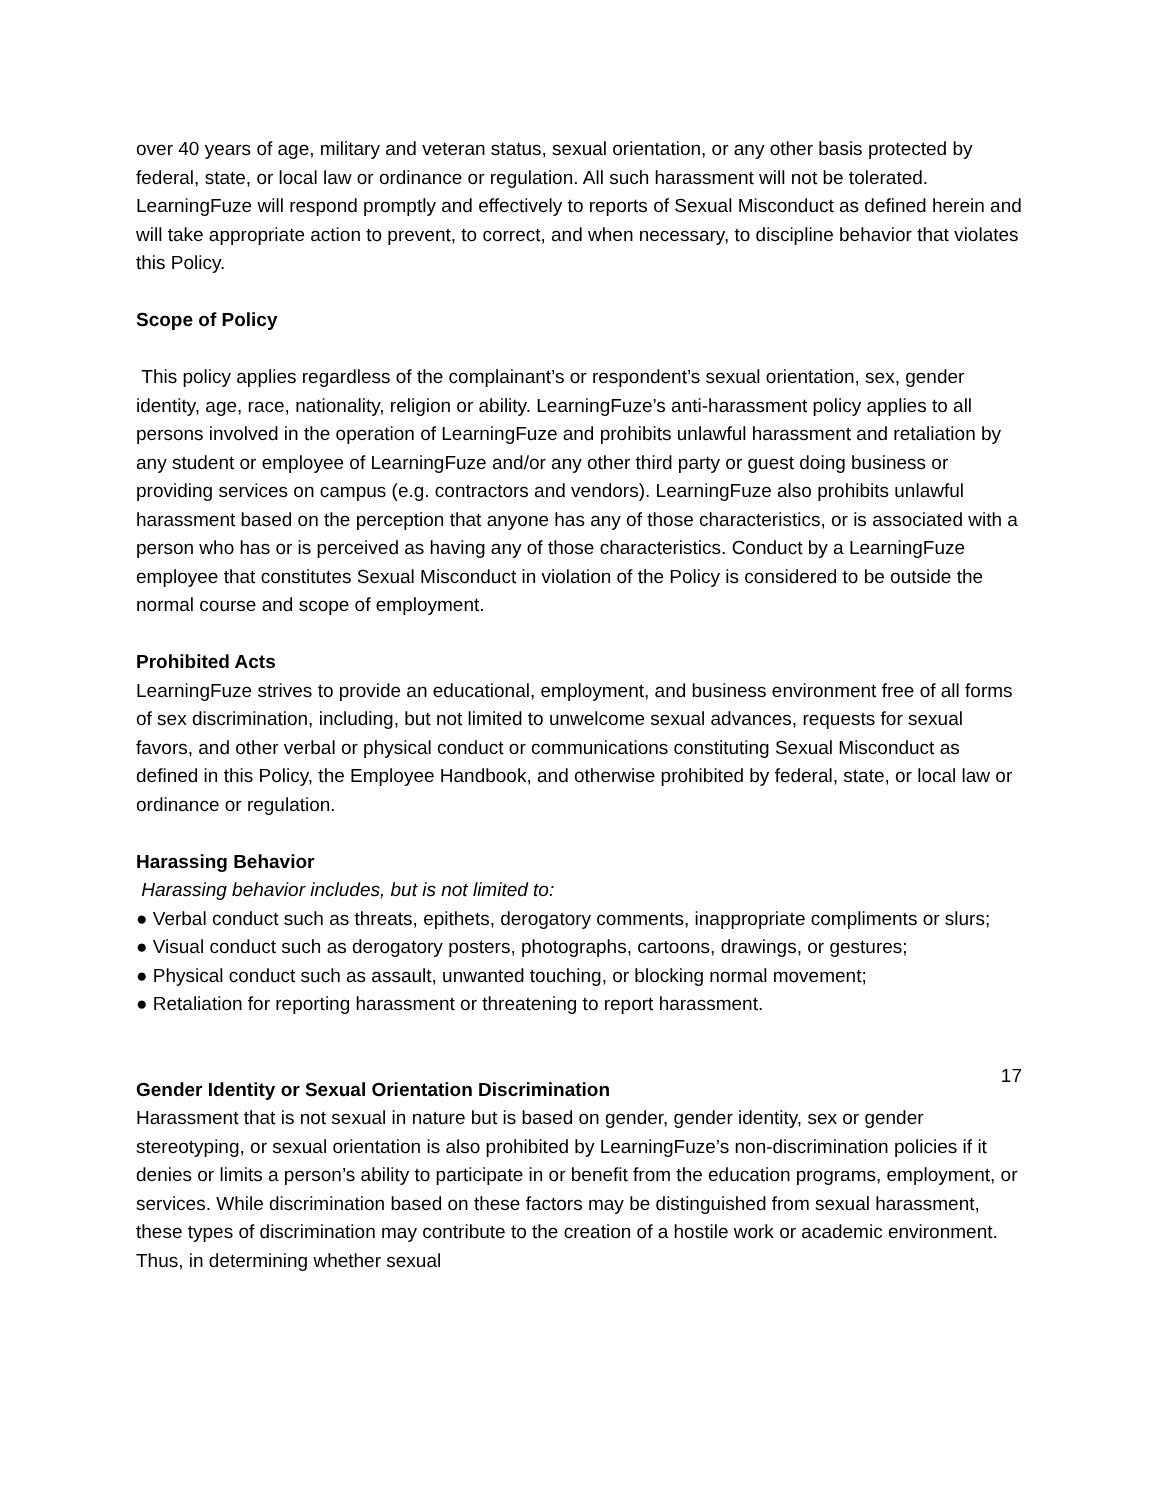over 40 years of age, military and veteran status, sexual orientation, or any other basis protected by federal, state, or local law or ordinance or regulation. All such harassment will not be tolerated. LearningFuze will respond promptly and effectively to reports of Sexual Misconduct as defined herein and will take appropriate action to prevent, to correct, and when necessary, to discipline behavior that violates this Policy.
Scope of Policy
This policy applies regardless of the complainant’s or respondent’s sexual orientation, sex, gender identity, age, race, nationality, religion or ability. LearningFuze’s anti-harassment policy applies to all persons involved in the operation of LearningFuze and prohibits unlawful harassment and retaliation by any student or employee of LearningFuze and/or any other third party or guest doing business or providing services on campus (e.g. contractors and vendors). LearningFuze also prohibits unlawful harassment based on the perception that anyone has any of those characteristics, or is associated with a person who has or is perceived as having any of those characteristics. Conduct by a LearningFuze employee that constitutes Sexual Misconduct in violation of the Policy is considered to be outside the normal course and scope of employment.
Prohibited Acts
LearningFuze strives to provide an educational, employment, and business environment free of all forms of sex discrimination, including, but not limited to unwelcome sexual advances, requests for sexual favors, and other verbal or physical conduct or communications constituting Sexual Misconduct as defined in this Policy, the Employee Handbook, and otherwise prohibited by federal, state, or local law or ordinance or regulation.
Harassing Behavior
Harassing behavior includes, but is not limited to:
● Verbal conduct such as threats, epithets, derogatory comments, inappropriate compliments or slurs;
● Visual conduct such as derogatory posters, photographs, cartoons, drawings, or gestures;
● Physical conduct such as assault, unwanted touching, or blocking normal movement;
● Retaliation for reporting harassment or threatening to report harassment.
Gender Identity or Sexual Orientation Discrimination
Harassment that is not sexual in nature but is based on gender, gender identity, sex or gender stereotyping, or sexual orientation is also prohibited by LearningFuze’s non-discrimination policies if it denies or limits a person’s ability to participate in or benefit from the education programs, employment, or services. While discrimination based on these factors may be distinguished from sexual harassment, these types of discrimination may contribute to the creation of a hostile work or academic environment. Thus, in determining whether sexual
17